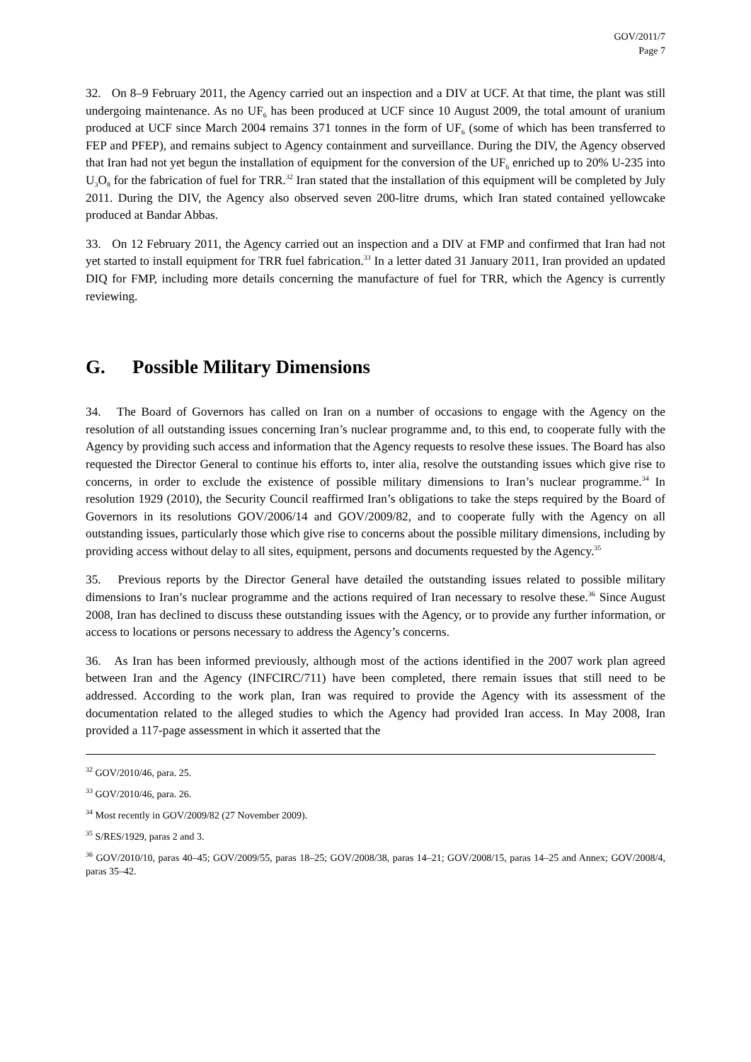GOV/2011/7
Page 7
32. On 8–9 February 2011, the Agency carried out an inspection and a DIV at UCF. At that time, the plant was still undergoing maintenance. As no UF<sub>6</sub> has been produced at UCF since 10 August 2009, the total amount of uranium produced at UCF since March 2004 remains 371 tonnes in the form of UF<sub>6</sub> (some of which has been transferred to FEP and PFEP), and remains subject to Agency containment and surveillance. During the DIV, the Agency observed that Iran had not yet begun the installation of equipment for the conversion of the UF<sub>6</sub> enriched up to 20% U-235 into U<sub>3</sub>O<sub>8</sub> for the fabrication of fuel for TRR.<sup>32</sup> Iran stated that the installation of this equipment will be completed by July 2011. During the DIV, the Agency also observed seven 200-litre drums, which Iran stated contained yellowcake produced at Bandar Abbas.
33. On 12 February 2011, the Agency carried out an inspection and a DIV at FMP and confirmed that Iran had not yet started to install equipment for TRR fuel fabrication.<sup>33</sup> In a letter dated 31 January 2011, Iran provided an updated DIQ for FMP, including more details concerning the manufacture of fuel for TRR, which the Agency is currently reviewing.
G. Possible Military Dimensions
34. The Board of Governors has called on Iran on a number of occasions to engage with the Agency on the resolution of all outstanding issues concerning Iran’s nuclear programme and, to this end, to cooperate fully with the Agency by providing such access and information that the Agency requests to resolve these issues. The Board has also requested the Director General to continue his efforts to, inter alia, resolve the outstanding issues which give rise to concerns, in order to exclude the existence of possible military dimensions to Iran’s nuclear programme.<sup>34</sup> In resolution 1929 (2010), the Security Council reaffirmed Iran’s obligations to take the steps required by the Board of Governors in its resolutions GOV/2006/14 and GOV/2009/82, and to cooperate fully with the Agency on all outstanding issues, particularly those which give rise to concerns about the possible military dimensions, including by providing access without delay to all sites, equipment, persons and documents requested by the Agency.<sup>35</sup>
35. Previous reports by the Director General have detailed the outstanding issues related to possible military dimensions to Iran’s nuclear programme and the actions required of Iran necessary to resolve these.<sup>36</sup> Since August 2008, Iran has declined to discuss these outstanding issues with the Agency, or to provide any further information, or access to locations or persons necessary to address the Agency’s concerns.
36. As Iran has been informed previously, although most of the actions identified in the 2007 work plan agreed between Iran and the Agency (INFCIRC/711) have been completed, there remain issues that still need to be addressed. According to the work plan, Iran was required to provide the Agency with its assessment of the documentation related to the alleged studies to which the Agency had provided Iran access. In May 2008, Iran provided a 117-page assessment in which it asserted that the
<sup>32</sup> GOV/2010/46, para. 25.
<sup>33</sup> GOV/2010/46, para. 26.
<sup>34</sup> Most recently in GOV/2009/82 (27 November 2009).
<sup>35</sup> S/RES/1929, paras 2 and 3.
<sup>36</sup> GOV/2010/10, paras 40–45; GOV/2009/55, paras 18–25; GOV/2008/38, paras 14–21; GOV/2008/15, paras 14–25 and Annex; GOV/2008/4, paras 35–42.